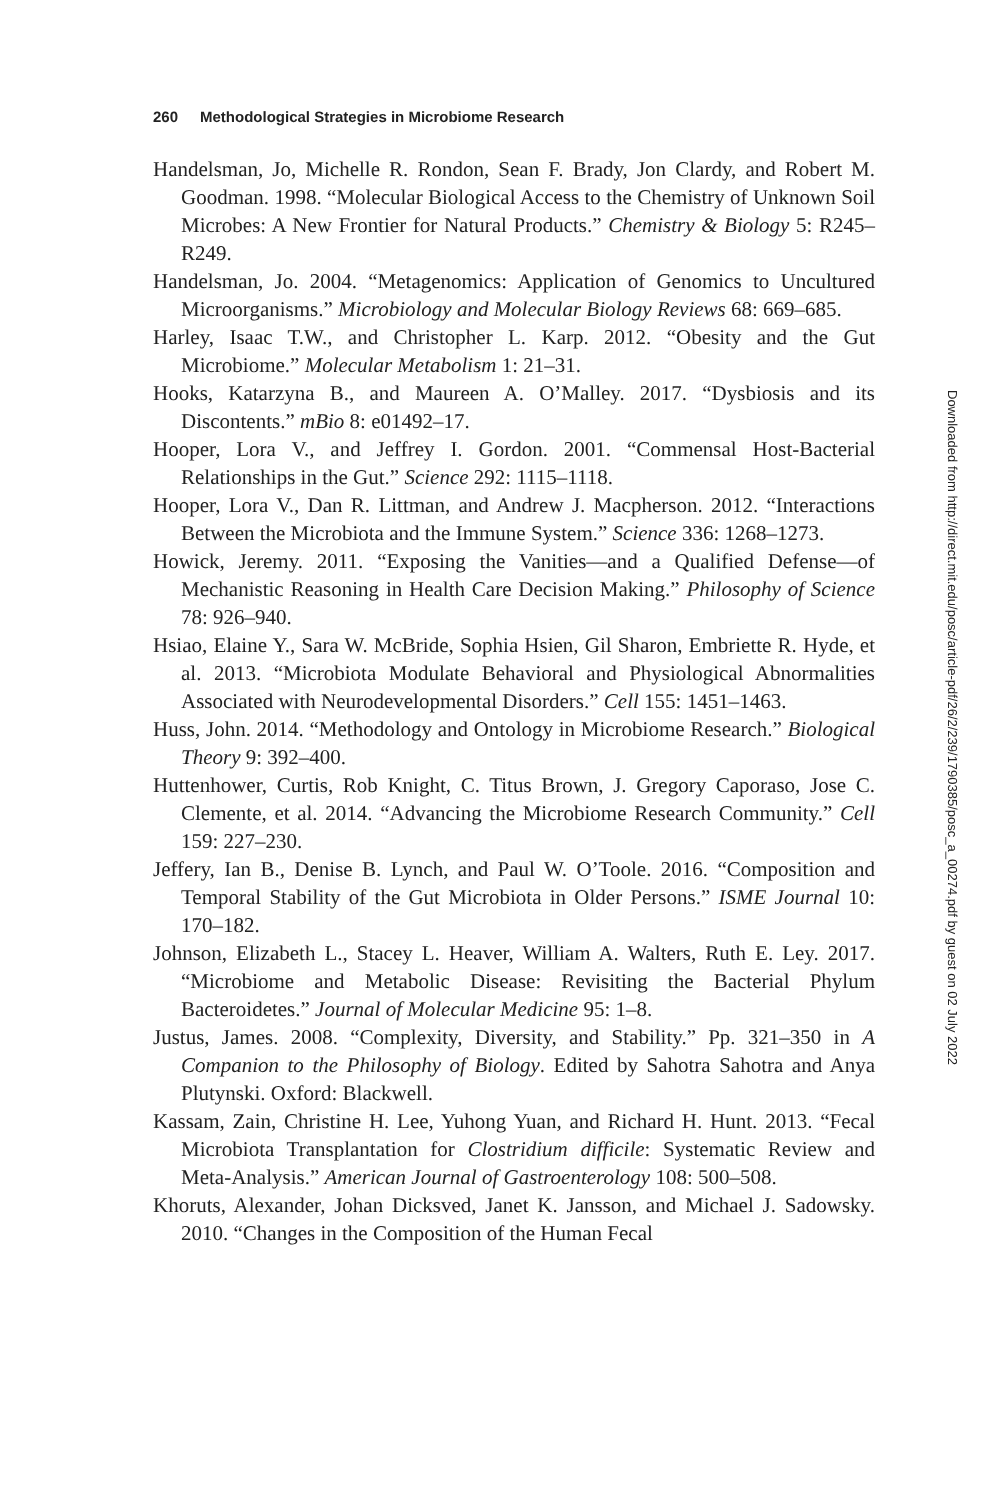260 Methodological Strategies in Microbiome Research
Handelsman, Jo, Michelle R. Rondon, Sean F. Brady, Jon Clardy, and Robert M. Goodman. 1998. “Molecular Biological Access to the Chemistry of Unknown Soil Microbes: A New Frontier for Natural Products.” Chemistry & Biology 5: R245–R249.
Handelsman, Jo. 2004. “Metagenomics: Application of Genomics to Uncultured Microorganisms.” Microbiology and Molecular Biology Reviews 68: 669–685.
Harley, Isaac T.W., and Christopher L. Karp. 2012. “Obesity and the Gut Microbiome.” Molecular Metabolism 1: 21–31.
Hooks, Katarzyna B., and Maureen A. O’Malley. 2017. “Dysbiosis and its Discontents.” mBio 8: e01492–17.
Hooper, Lora V., and Jeffrey I. Gordon. 2001. “Commensal Host-Bacterial Relationships in the Gut.” Science 292: 1115–1118.
Hooper, Lora V., Dan R. Littman, and Andrew J. Macpherson. 2012. “Interactions Between the Microbiota and the Immune System.” Science 336: 1268–1273.
Howick, Jeremy. 2011. “Exposing the Vanities—and a Qualified Defense—of Mechanistic Reasoning in Health Care Decision Making.” Philosophy of Science 78: 926–940.
Hsiao, Elaine Y., Sara W. McBride, Sophia Hsien, Gil Sharon, Embriette R. Hyde, et al. 2013. “Microbiota Modulate Behavioral and Physiological Abnormalities Associated with Neurodevelopmental Disorders.” Cell 155: 1451–1463.
Huss, John. 2014. “Methodology and Ontology in Microbiome Research.” Biological Theory 9: 392–400.
Huttenhower, Curtis, Rob Knight, C. Titus Brown, J. Gregory Caporaso, Jose C. Clemente, et al. 2014. “Advancing the Microbiome Research Community.” Cell 159: 227–230.
Jeffery, Ian B., Denise B. Lynch, and Paul W. O’Toole. 2016. “Composition and Temporal Stability of the Gut Microbiota in Older Persons.” ISME Journal 10: 170–182.
Johnson, Elizabeth L., Stacey L. Heaver, William A. Walters, Ruth E. Ley. 2017. “Microbiome and Metabolic Disease: Revisiting the Bacterial Phylum Bacteroidetes.” Journal of Molecular Medicine 95: 1–8.
Justus, James. 2008. “Complexity, Diversity, and Stability.” Pp. 321–350 in A Companion to the Philosophy of Biology. Edited by Sahotra Sahotra and Anya Plutynski. Oxford: Blackwell.
Kassam, Zain, Christine H. Lee, Yuhong Yuan, and Richard H. Hunt. 2013. “Fecal Microbiota Transplantation for Clostridium difficile: Systematic Review and Meta-Analysis.” American Journal of Gastroenterology 108: 500–508.
Khoruts, Alexander, Johan Dicksved, Janet K. Jansson, and Michael J. Sadowsky. 2010. “Changes in the Composition of the Human Fecal
Downloaded from http://direct.mit.edu/posc/article-pdf/26/2/239/1790385/posc_a_00274.pdf by guest on 02 July 2022